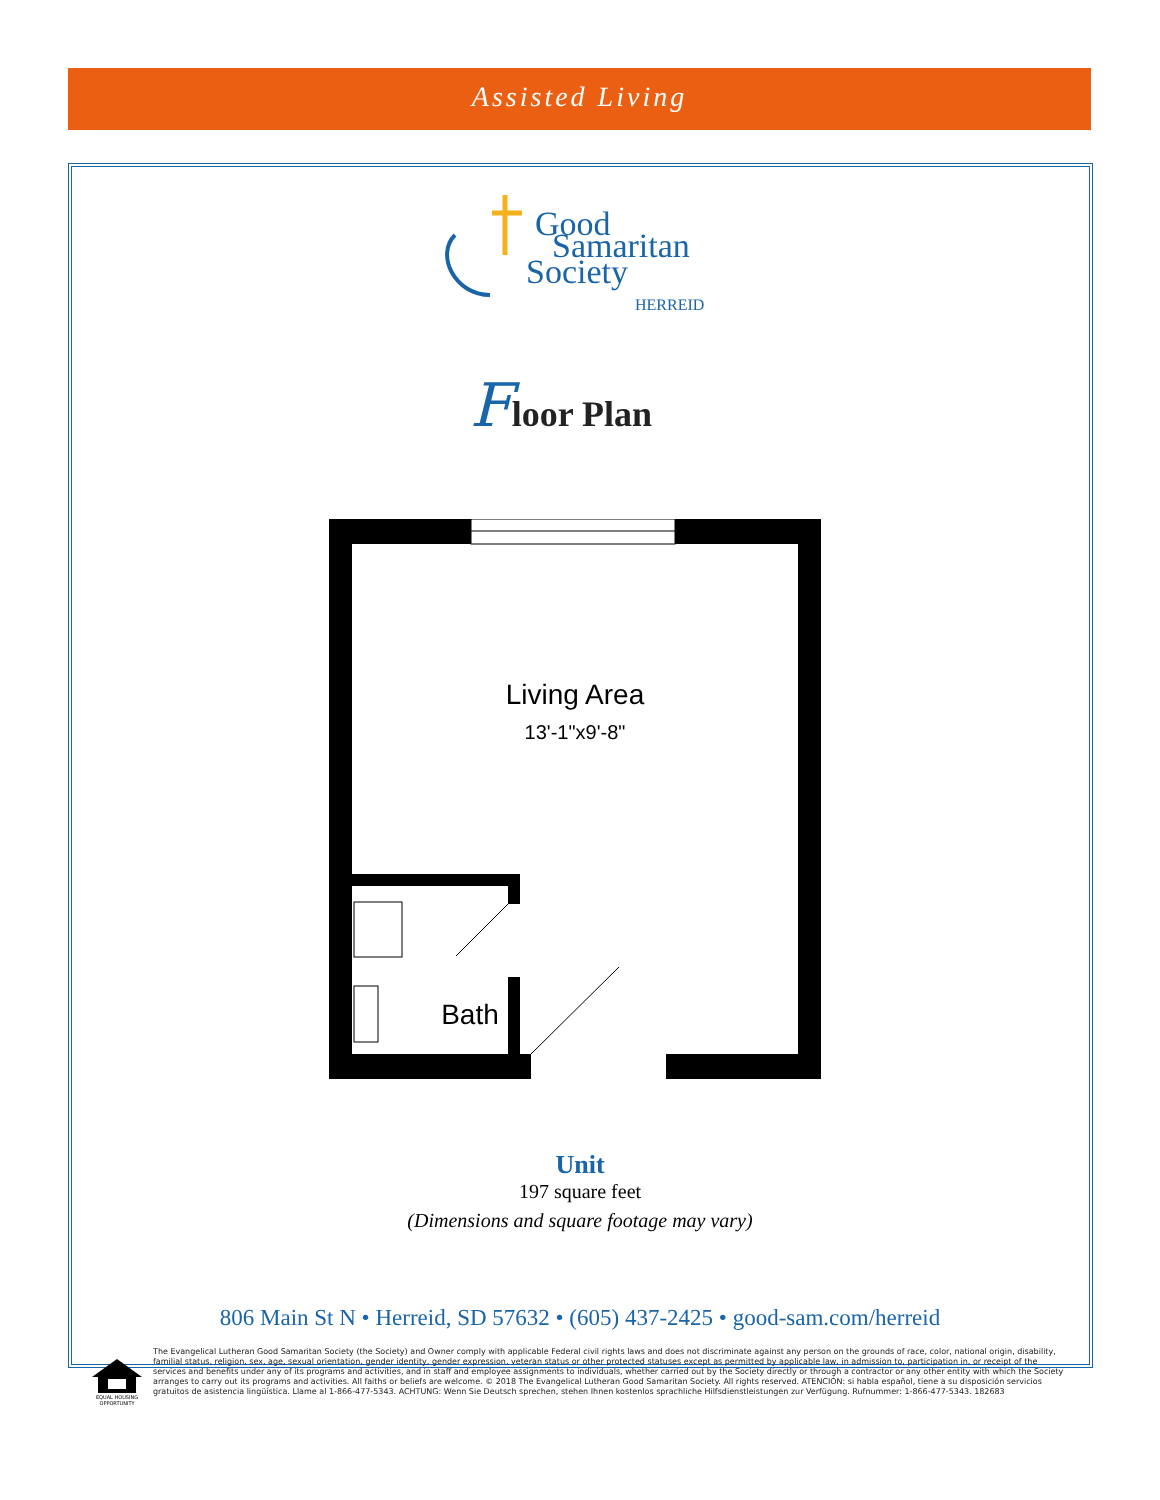Assisted Living
Good
Samaritan
Society
HERREID
Floor Plan
Living Area
13'-1"x9'-8"
Bath
Unit
197 square feet
(Dimensions and square footage may vary)
806 Main St N • Herreid, SD 57632 • (605) 437-2425 • good-sam.com/herreid
EQUAL HOUSING OPPORTUNITY
The Evangelical Lutheran Good Samaritan Society (the Society) and Owner comply with applicable Federal civil rights laws and does not discriminate against any person on the grounds of race, color, national origin, disability, familial status, religion, sex, age, sexual orientation, gender identity, gender expression, veteran status or other protected statuses except as permitted by applicable law, in admission to, participation in, or receipt of the services and benefits under any of its programs and activities, and in staff and employee assignments to individuals, whether carried out by the Society directly or through a contractor or any other entity with which the Society arranges to carry out its programs and activities. All faiths or beliefs are welcome. © 2018 The Evangelical Lutheran Good Samaritan Society. All rights reserved. ATENCIÓN: si habla español, tiene a su disposición servicios gratuitos de asistencia lingüística. Llame al 1-866-477-5343. ACHTUNG: Wenn Sie Deutsch sprechen, stehen Ihnen kostenlos sprachliche Hilfsdienstleistungen zur Verfügung. Rufnummer: 1-866-477-5343. 182683